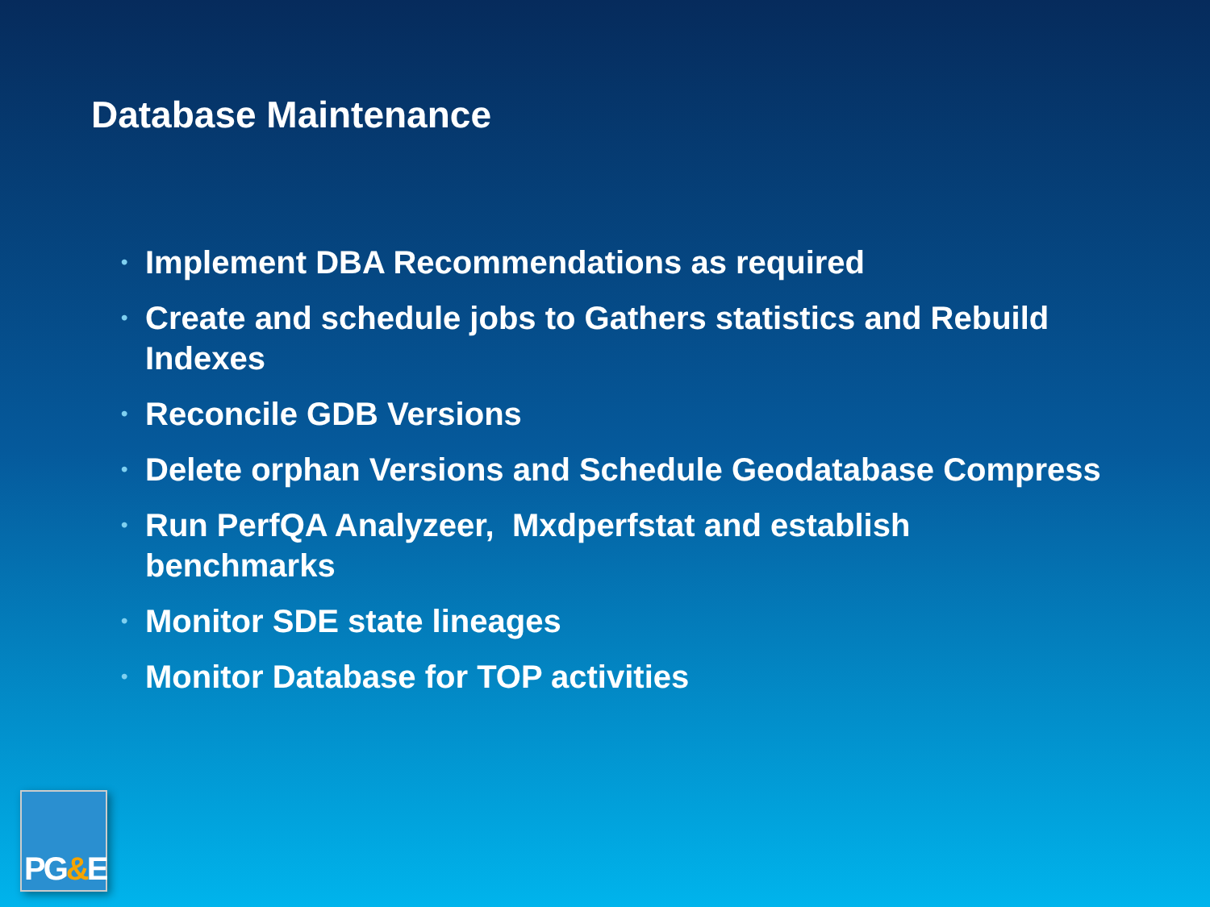Database Maintenance
• Implement DBA Recommendations as required
• Create and schedule jobs to Gathers statistics and Rebuild Indexes
• Reconcile GDB Versions
• Delete orphan Versions and Schedule Geodatabase Compress
• Run PerfQA Analyzeer, Mxdperfstat and establish benchmarks
• Monitor SDE state lineages
• Monitor Database for TOP activities
PG&E